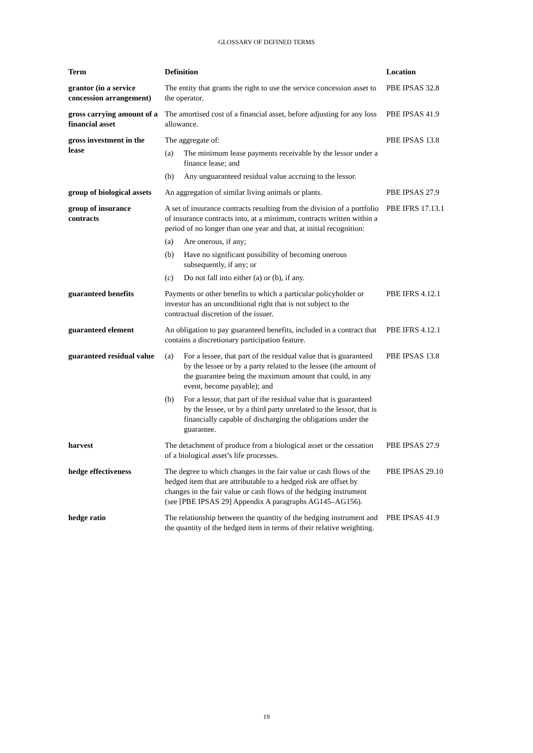GLOSSARY OF DEFINED TERMS
| Term | Definition | Location |
| --- | --- | --- |
| grantor (in a service concession arrangement) | The entity that grants the right to use the service concession asset to the operator. | PBE IPSAS 32.8 |
| gross carrying amount of a financial asset | The amortised cost of a financial asset, before adjusting for any loss allowance. | PBE IPSAS 41.9 |
| gross investment in the lease | The aggregate of: (a) The minimum lease payments receivable by the lessor under a finance lease; and (b) Any unguaranteed residual value accruing to the lessor. | PBE IPSAS 13.8 |
| group of biological assets | An aggregation of similar living animals or plants. | PBE IPSAS 27.9 |
| group of insurance contracts | A set of insurance contracts resulting from the division of a portfolio of insurance contracts into, at a minimum, contracts written within a period of no longer than one year and that, at initial recognition: (a) Are onerous, if any; (b) Have no significant possibility of becoming onerous subsequently, if any; or (c) Do not fall into either (a) or (b), if any. | PBE IFRS 17.13.1 |
| guaranteed benefits | Payments or other benefits to which a particular policyholder or investor has an unconditional right that is not subject to the contractual discretion of the issuer. | PBE IFRS 4.12.1 |
| guaranteed element | An obligation to pay guaranteed benefits, included in a contract that contains a discretionary participation feature. | PBE IFRS 4.12.1 |
| guaranteed residual value | (a) For a lessee, that part of the residual value that is guaranteed by the lessee or by a party related to the lessee (the amount of the guarantee being the maximum amount that could, in any event, become payable); and (b) For a lessor, that part of the residual value that is guaranteed by the lessee, or by a third party unrelated to the lessor, that is financially capable of discharging the obligations under the guarantee. | PBE IPSAS 13.8 |
| harvest | The detachment of produce from a biological asset or the cessation of a biological asset’s life processes. | PBE IPSAS 27.9 |
| hedge effectiveness | The degree to which changes in the fair value or cash flows of the hedged item that are attributable to a hedged risk are offset by changes in the fair value or cash flows of the hedging instrument (see [PBE IPSAS 29] Appendix A paragraphs AG145–AG156). | PBE IPSAS 29.10 |
| hedge ratio | The relationship between the quantity of the hedging instrument and the quantity of the hedged item in terms of their relative weighting. | PBE IPSAS 41.9 |
19